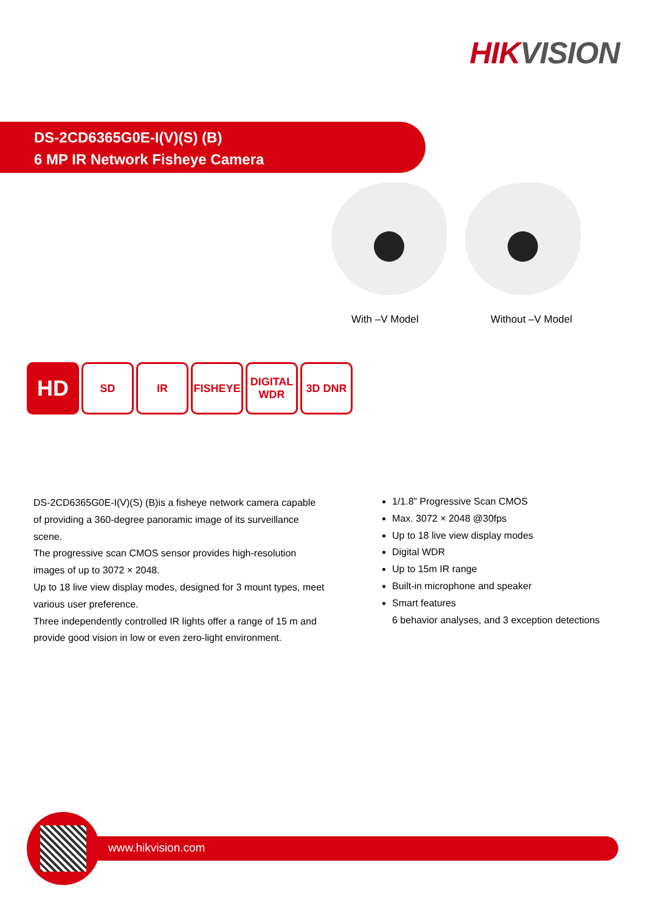HIKVISION
DS-2CD6365G0E-I(V)(S) (B)
6 MP IR Network Fisheye Camera
With –V Model Without –V Model
HD
SD IR FISHEYE DIGITAL WDR
3D DNR
DS-2CD6365G0E-I(V)(S) (B)is a fisheye network camera capable of providing a 360-degree panoramic image of its surveillance scene.
The progressive scan CMOS sensor provides high-resolution images of up to 3072 × 2048.
Up to 18 live view display modes, designed for 3 mount types, meet various user preference.
Three independently controlled IR lights offer a range of 15 m and provide good vision in low or even zero-light environment.
1/1.8” Progressive Scan CMOS
Max. 3072 × 2048 @30fps
Up to 18 live view display modes
Digital WDR
Up to 15m IR range
Built-in microphone and speaker
Smart features
6 behavior analyses, and 3 exception detections
www.hikvision.com